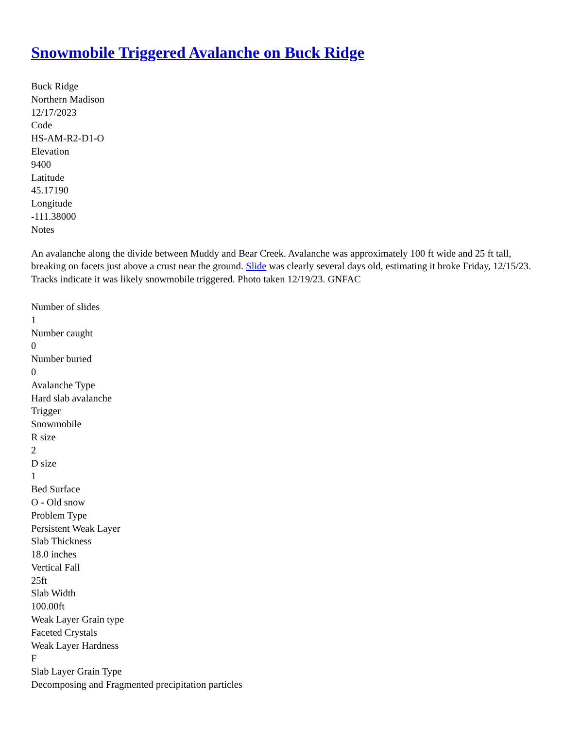Snowmobile Triggered Avalanche on Buck Ridge
Buck Ridge
Northern Madison
12/17/2023
Code
HS-AM-R2-D1-O
Elevation
9400
Latitude
45.17190
Longitude
-111.38000
Notes
An avalanche along the divide between Muddy and Bear Creek. Avalanche was approximately 100 ft wide and 25 ft tall, breaking on facets just above a crust near the ground. Slide was clearly several days old, estimating it broke Friday, 12/15/23. Tracks indicate it was likely snowmobile triggered. Photo taken 12/19/23. GNFAC
Number of slides
1
Number caught
0
Number buried
0
Avalanche Type
Hard slab avalanche
Trigger
Snowmobile
R size
2
D size
1
Bed Surface
O - Old snow
Problem Type
Persistent Weak Layer
Slab Thickness
18.0 inches
Vertical Fall
25ft
Slab Width
100.00ft
Weak Layer Grain type
Faceted Crystals
Weak Layer Hardness
F
Slab Layer Grain Type
Decomposing and Fragmented precipitation particles